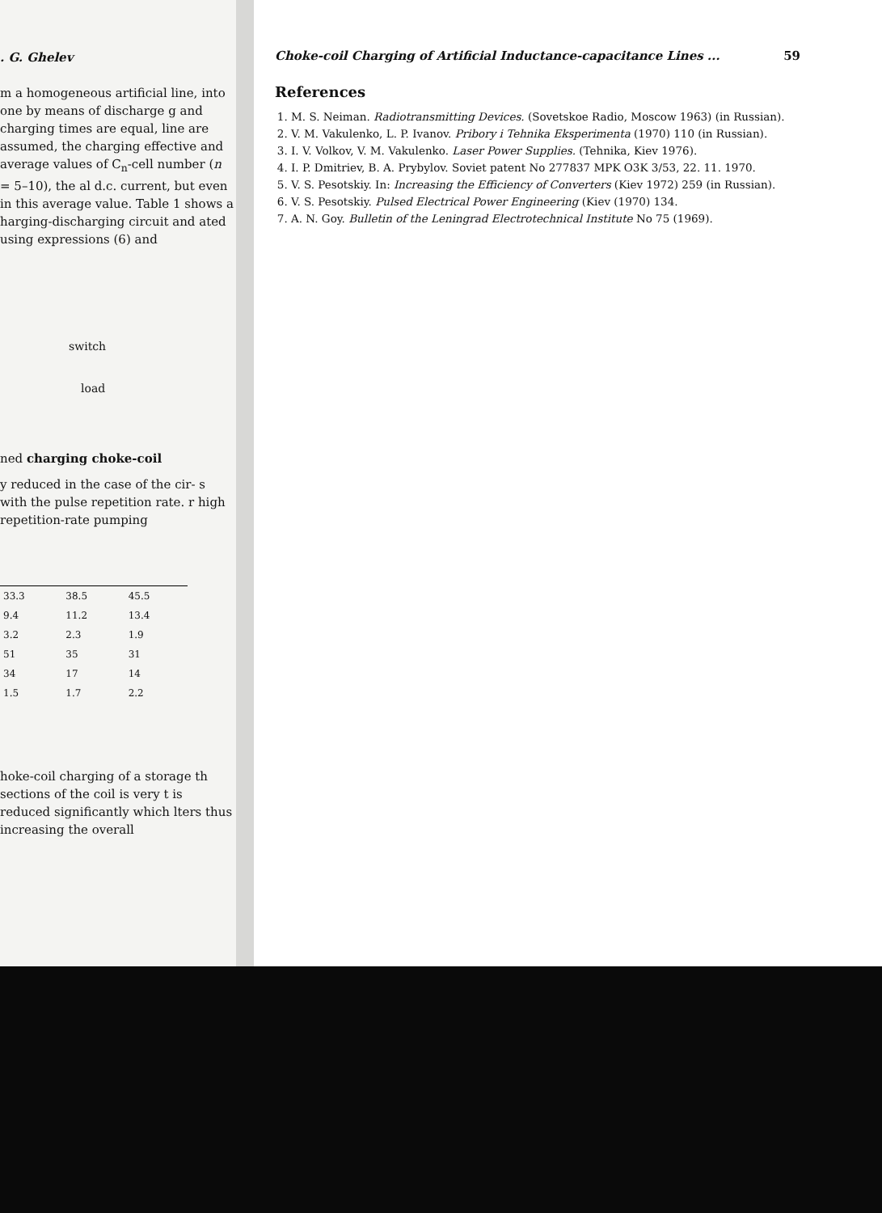. G. Ghelev
m a homogeneous artificial line, into one by means of discharge g and charging times are equal, line are assumed, the charging effective and average values of C<sub>n</sub>-cell number (n = 5–10), the al d.c. current, but even in this average value. Table 1 shows a harging-discharging circuit and ated using expressions (6) and
switch
load
ned charging choke-coil
y reduced in the case of the cir- s with the pulse repetition rate. r high repetition-rate pumping
| 33.3 | 38.5 | 45.5 |
| 9.4 | 11.2 | 13.4 |
| 3.2 | 2.3 | 1.9 |
| 51 | 35 | 31 |
| 34 | 17 | 14 |
| 1.5 | 1.7 | 2.2 |
hoke-coil charging of a storage th sections of the coil is very t is reduced significantly which lters thus increasing the overall
Choke-coil Charging of Artificial Inductance-capacitance Lines ... 59
References
1. M. S. Neiman. Radiotransmitting Devices. (Sovetskoe Radio, Moscow 1963) (in Russian).
2. V. M. Vakulenko, L. P. Ivanov. Pribory i Tehnika Eksperimenta (1970) 110 (in Russian).
3. I. V. Volkov, V. M. Vakulenko. Laser Power Supplies. (Tehnika, Kiev 1976).
4. I. P. Dmitriev, B. A. Prybylov. Soviet patent No 277837 MPK O3K 3/53, 22. 11. 1970.
5. V. S. Pesotskiy. In: Increasing the Efficiency of Converters (Kiev 1972) 259 (in Russian).
6. V. S. Pesotskiy. Pulsed Electrical Power Engineering (Kiev (1970) 134.
7. A. N. Goy. Bulletin of the Leningrad Electrotechnical Institute No 75 (1969).